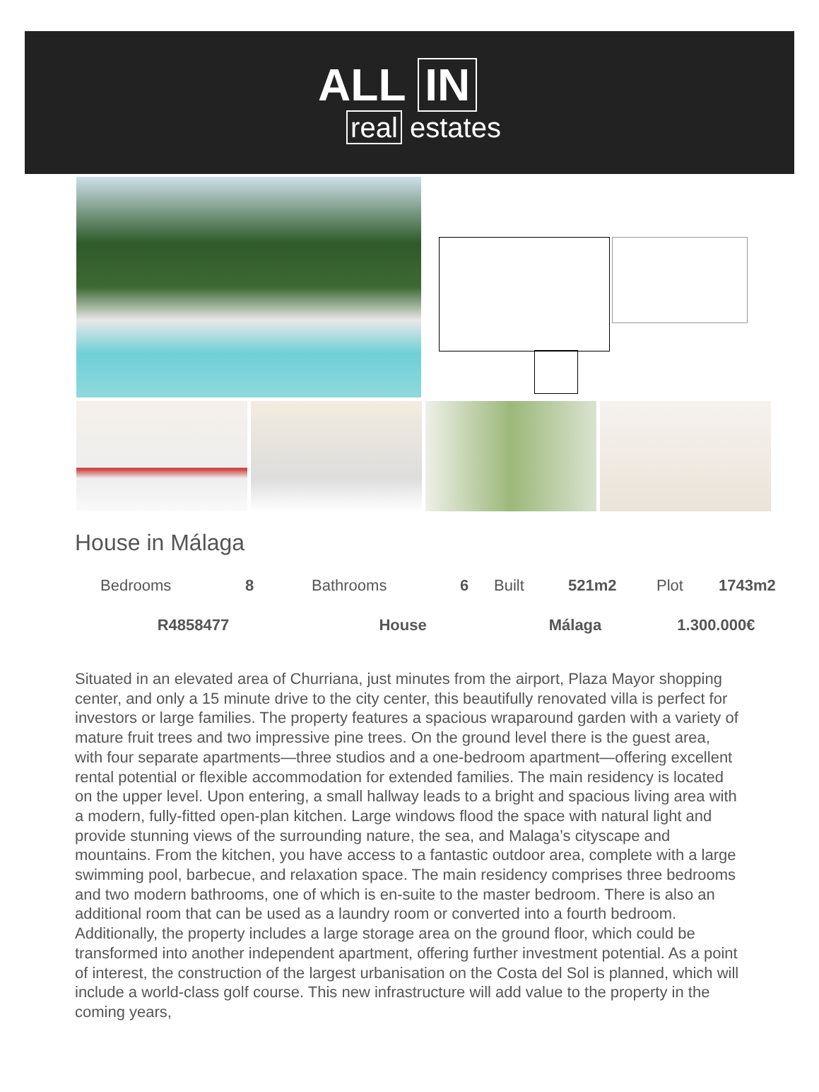ALL IN
real estates
House in Málaga
| Bedrooms | 8 | Bathrooms | 6 | Built | 521m2 | Plot | 1743m2 |
| R4858477 | | House | | Málaga | | 1.300.000€ | |
Situated in an elevated area of Churriana, just minutes from the airport, Plaza Mayor shopping center, and only a 15 minute drive to the city center, this beautifully renovated villa is perfect for investors or large families. The property features a spacious wraparound garden with a variety of mature fruit trees and two impressive pine trees. On the ground level there is the guest area, with four separate apartments—three studios and a one-bedroom apartment—offering excellent rental potential or flexible accommodation for extended families. The main residency is located on the upper level. Upon entering, a small hallway leads to a bright and spacious living area with a modern, fully-fitted open-plan kitchen. Large windows flood the space with natural light and provide stunning views of the surrounding nature, the sea, and Malaga’s cityscape and mountains. From the kitchen, you have access to a fantastic outdoor area, complete with a large swimming pool, barbecue, and relaxation space. The main residency comprises three bedrooms and two modern bathrooms, one of which is en-suite to the master bedroom. There is also an additional room that can be used as a laundry room or converted into a fourth bedroom. Additionally, the property includes a large storage area on the ground floor, which could be transformed into another independent apartment, offering further investment potential. As a point of interest, the construction of the largest urbanisation on the Costa del Sol is planned, which will include a world-class golf course. This new infrastructure will add value to the property in the coming years,